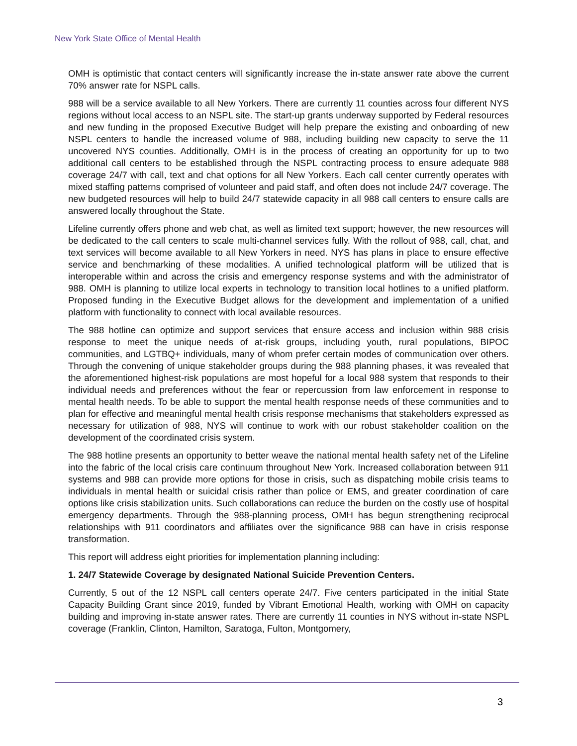New York State Office of Mental Health
OMH is optimistic that contact centers will significantly increase the in-state answer rate above the current 70% answer rate for NSPL calls.
988 will be a service available to all New Yorkers. There are currently 11 counties across four different NYS regions without local access to an NSPL site. The start-up grants underway supported by Federal resources and new funding in the proposed Executive Budget will help prepare the existing and onboarding of new NSPL centers to handle the increased volume of 988, including building new capacity to serve the 11 uncovered NYS counties. Additionally, OMH is in the process of creating an opportunity for up to two additional call centers to be established through the NSPL contracting process to ensure adequate 988 coverage 24/7 with call, text and chat options for all New Yorkers. Each call center currently operates with mixed staffing patterns comprised of volunteer and paid staff, and often does not include 24/7 coverage. The new budgeted resources will help to build 24/7 statewide capacity in all 988 call centers to ensure calls are answered locally throughout the State.
Lifeline currently offers phone and web chat, as well as limited text support; however, the new resources will be dedicated to the call centers to scale multi-channel services fully. With the rollout of 988, call, chat, and text services will become available to all New Yorkers in need. NYS has plans in place to ensure effective service and benchmarking of these modalities. A unified technological platform will be utilized that is interoperable within and across the crisis and emergency response systems and with the administrator of 988. OMH is planning to utilize local experts in technology to transition local hotlines to a unified platform. Proposed funding in the Executive Budget allows for the development and implementation of a unified platform with functionality to connect with local available resources.
The 988 hotline can optimize and support services that ensure access and inclusion within 988 crisis response to meet the unique needs of at-risk groups, including youth, rural populations, BIPOC communities, and LGTBQ+ individuals, many of whom prefer certain modes of communication over others. Through the convening of unique stakeholder groups during the 988 planning phases, it was revealed that the aforementioned highest-risk populations are most hopeful for a local 988 system that responds to their individual needs and preferences without the fear or repercussion from law enforcement in response to mental health needs. To be able to support the mental health response needs of these communities and to plan for effective and meaningful mental health crisis response mechanisms that stakeholders expressed as necessary for utilization of 988, NYS will continue to work with our robust stakeholder coalition on the development of the coordinated crisis system.
The 988 hotline presents an opportunity to better weave the national mental health safety net of the Lifeline into the fabric of the local crisis care continuum throughout New York. Increased collaboration between 911 systems and 988 can provide more options for those in crisis, such as dispatching mobile crisis teams to individuals in mental health or suicidal crisis rather than police or EMS, and greater coordination of care options like crisis stabilization units. Such collaborations can reduce the burden on the costly use of hospital emergency departments. Through the 988-planning process, OMH has begun strengthening reciprocal relationships with 911 coordinators and affiliates over the significance 988 can have in crisis response transformation.
This report will address eight priorities for implementation planning including:
1. 24/7 Statewide Coverage by designated National Suicide Prevention Centers.
Currently, 5 out of the 12 NSPL call centers operate 24/7. Five centers participated in the initial State Capacity Building Grant since 2019, funded by Vibrant Emotional Health, working with OMH on capacity building and improving in-state answer rates. There are currently 11 counties in NYS without in-state NSPL coverage (Franklin, Clinton, Hamilton, Saratoga, Fulton, Montgomery,
3